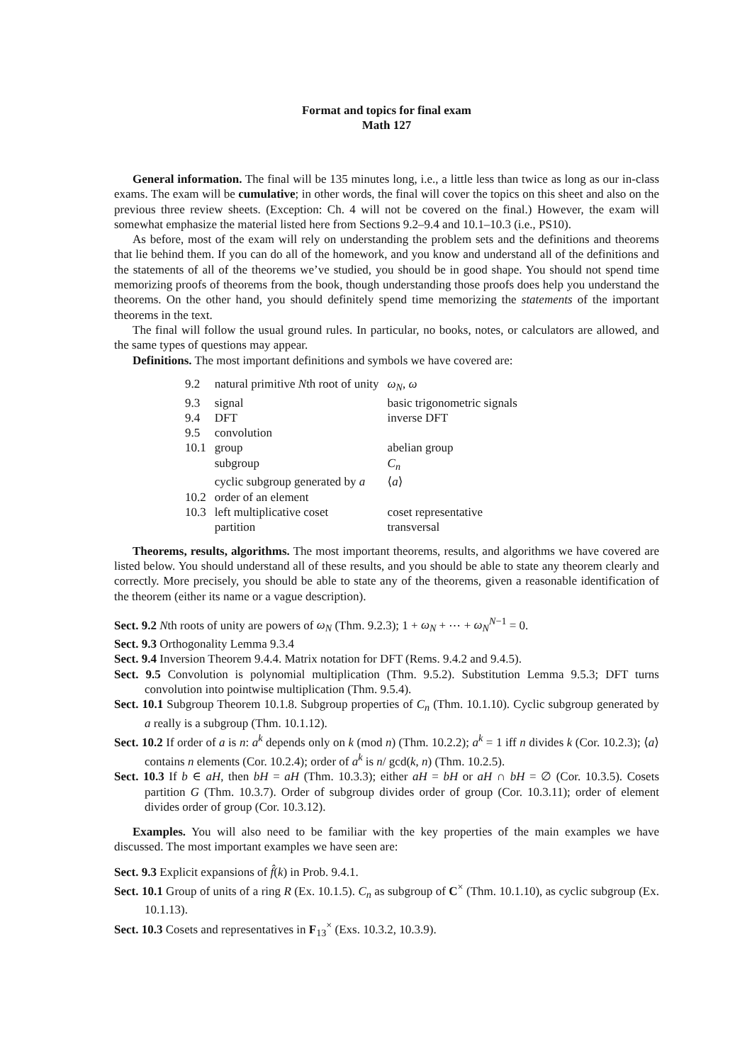Format and topics for final exam
Math 127
General information. The final will be 135 minutes long, i.e., a little less than twice as long as our in-class exams. The exam will be cumulative; in other words, the final will cover the topics on this sheet and also on the previous three review sheets. (Exception: Ch. 4 will not be covered on the final.) However, the exam will somewhat emphasize the material listed here from Sections 9.2–9.4 and 10.1–10.3 (i.e., PS10).
As before, most of the exam will rely on understanding the problem sets and the definitions and theorems that lie behind them. If you can do all of the homework, and you know and understand all of the definitions and the statements of all of the theorems we’ve studied, you should be in good shape. You should not spend time memorizing proofs of theorems from the book, though understanding those proofs does help you understand the theorems. On the other hand, you should definitely spend time memorizing the statements of the important theorems in the text.
The final will follow the usual ground rules. In particular, no books, notes, or calculators are allowed, and the same types of questions may appear.
Definitions. The most important definitions and symbols we have covered are:
| 9.2 | natural primitive N th root of unity | ω<sub>N</sub> , ω |
| 9.3 | signal | basic trigonometric signals |
| 9.4 | DFT | inverse DFT |
| 9.5 | convolution | |
| 10.1 | group | abelian group |
| | subgroup | C<sub>n</sub> |
| | cyclic subgroup generated by a | ⟨ a ⟩ |
| 10.2 | order of an element | |
| 10.3 | left multiplicative coset | coset representative |
| | partition | transversal |
Theorems, results, algorithms. The most important theorems, results, and algorithms we have covered are listed below. You should understand all of these results, and you should be able to state any theorem clearly and correctly. More precisely, you should be able to state any of the theorems, given a reasonable identification of the theorem (either its name or a vague description).
Sect. 9.2 Nth roots of unity are powers of ω<sub>N</sub> (Thm. 9.2.3); 1 + ω<sub>N</sub> + ⋯ + ω<sub>N</sub><sup>N−1</sup> = 0.
Sect. 9.3 Orthogonality Lemma 9.3.4
Sect. 9.4 Inversion Theorem 9.4.4. Matrix notation for DFT (Rems. 9.4.2 and 9.4.5).
Sect. 9.5 Convolution is polynomial multiplication (Thm. 9.5.2). Substitution Lemma 9.5.3; DFT turns convolution into pointwise multiplication (Thm. 9.5.4).
Sect. 10.1 Subgroup Theorem 10.1.8. Subgroup properties of C<sub>n</sub> (Thm. 10.1.10). Cyclic subgroup generated by a really is a subgroup (Thm. 10.1.12).
Sect. 10.2 If order of a is n: a<sup>k</sup> depends only on k (mod n) (Thm. 10.2.2); a<sup>k</sup> = 1 iff n divides k (Cor. 10.2.3); ⟨a⟩ contains n elements (Cor. 10.2.4); order of a<sup>k</sup> is n/ gcd(k, n) (Thm. 10.2.5).
Sect. 10.3 If b ∈ aH, then bH = aH (Thm. 10.3.3); either aH = bH or aH ∩ bH = ∅ (Cor. 10.3.5). Cosets partition G (Thm. 10.3.7). Order of subgroup divides order of group (Cor. 10.3.11); order of element divides order of group (Cor. 10.3.12).
Examples. You will also need to be familiar with the key properties of the main examples we have discussed. The most important examples we have seen are:
Sect. 9.3 Explicit expansions of f̂(k) in Prob. 9.4.1.
Sect. 10.1 Group of units of a ring R (Ex. 10.1.5). C<sub>n</sub> as subgroup of C<sup>×</sup> (Thm. 10.1.10), as cyclic subgroup (Ex. 10.1.13).
Sect. 10.3 Cosets and representatives in F<sub>13</sub><sup>×</sup> (Exs. 10.3.2, 10.3.9).